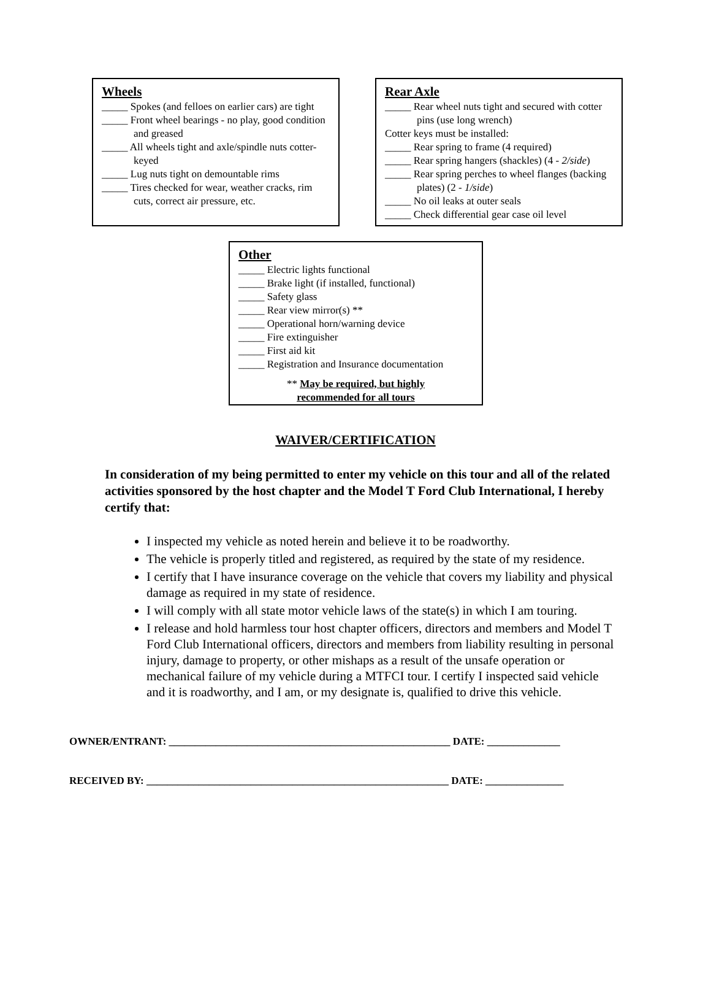Wheels
_____ Spokes (and felloes on earlier cars) are tight
_____ Front wheel bearings - no play, good condition and greased
_____ All wheels tight and axle/spindle nuts cotter-keyed
_____ Lug nuts tight on demountable rims
_____ Tires checked for wear, weather cracks, rim cuts, correct air pressure, etc.
Rear Axle
_____ Rear wheel nuts tight and secured with cotter pins (use long wrench)
Cotter keys must be installed:
_____ Rear spring to frame (4 required)
_____ Rear spring hangers (shackles) (4 - 2/side)
_____ Rear spring perches to wheel flanges (backing plates) (2 - 1/side)
_____ No oil leaks at outer seals
_____ Check differential gear case oil level
Other
_____ Electric lights functional
_____ Brake light (if installed, functional)
_____ Safety glass
_____ Rear view mirror(s) **
_____ Operational horn/warning device
_____ Fire extinguisher
_____ First aid kit
_____ Registration and Insurance documentation
** May be required, but highly
recommended for all tours
WAIVER/CERTIFICATION
In consideration of my being permitted to enter my vehicle on this tour and all of the related activities sponsored by the host chapter and the Model T Ford Club International, I hereby certify that:
I inspected my vehicle as noted herein and believe it to be roadworthy.
The vehicle is properly titled and registered, as required by the state of my residence.
I certify that I have insurance coverage on the vehicle that covers my liability and physical damage as required in my state of residence.
I will comply with all state motor vehicle laws of the state(s) in which I am touring.
I release and hold harmless tour host chapter officers, directors and members and Model T Ford Club International officers, directors and members from liability resulting in personal injury, damage to property, or other mishaps as a result of the unsafe operation or mechanical failure of my vehicle during a MTFCI tour. I certify I inspected said vehicle and it is roadworthy, and I am, or my designate is, qualified to drive this vehicle.
OWNER/ENTRANT: ______________________________________________________ DATE: ______________
RECEIVED BY: __________________________________________________________ DATE: _______________